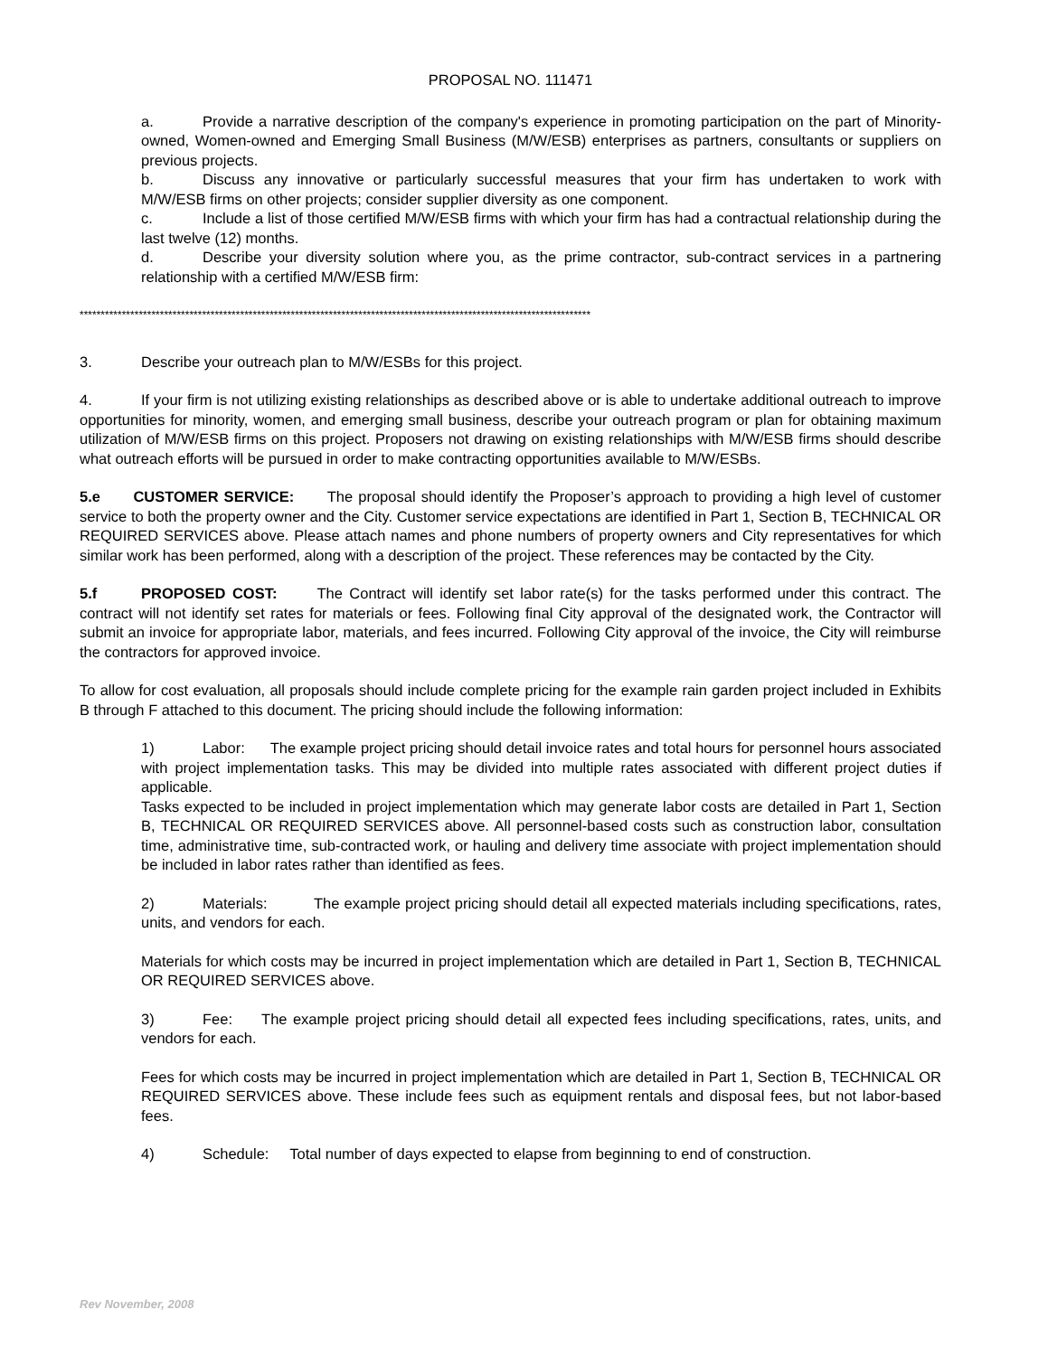PROPOSAL NO. 111471
a. Provide a narrative description of the company's experience in promoting participation on the part of Minority-owned, Women-owned and Emerging Small Business (M/W/ESB) enterprises as partners, consultants or suppliers on previous projects.
b. Discuss any innovative or particularly successful measures that your firm has undertaken to work with M/W/ESB firms on other projects; consider supplier diversity as one component.
c. Include a list of those certified M/W/ESB firms with which your firm has had a contractual relationship during the last twelve (12) months.
d. Describe your diversity solution where you, as the prime contractor, sub-contract services in a partnering relationship with a certified M/W/ESB firm:
*************************************************************************************************************************
3. Describe your outreach plan to M/W/ESBs for this project.
4. If your firm is not utilizing existing relationships as described above or is able to undertake additional outreach to improve opportunities for minority, women, and emerging small business, describe your outreach program or plan for obtaining maximum utilization of M/W/ESB firms on this project. Proposers not drawing on existing relationships with M/W/ESB firms should describe what outreach efforts will be pursued in order to make contracting opportunities available to M/W/ESBs.
5.e CUSTOMER SERVICE: The proposal should identify the Proposer’s approach to providing a high level of customer service to both the property owner and the City. Customer service expectations are identified in Part 1, Section B, TECHNICAL OR REQUIRED SERVICES above. Please attach names and phone numbers of property owners and City representatives for which similar work has been performed, along with a description of the project. These references may be contacted by the City.
5.f PROPOSED COST: The Contract will identify set labor rate(s) for the tasks performed under this contract. The contract will not identify set rates for materials or fees. Following final City approval of the designated work, the Contractor will submit an invoice for appropriate labor, materials, and fees incurred. Following City approval of the invoice, the City will reimburse the contractors for approved invoice.
To allow for cost evaluation, all proposals should include complete pricing for the example rain garden project included in Exhibits B through F attached to this document. The pricing should include the following information:
1) Labor: The example project pricing should detail invoice rates and total hours for personnel hours associated with project implementation tasks. This may be divided into multiple rates associated with different project duties if applicable.
Tasks expected to be included in project implementation which may generate labor costs are detailed in Part 1, Section B, TECHNICAL OR REQUIRED SERVICES above. All personnel-based costs such as construction labor, consultation time, administrative time, sub-contracted work, or hauling and delivery time associate with project implementation should be included in labor rates rather than identified as fees.
2) Materials: The example project pricing should detail all expected materials including specifications, rates, units, and vendors for each.
Materials for which costs may be incurred in project implementation which are detailed in Part 1, Section B, TECHNICAL OR REQUIRED SERVICES above.
3) Fee: The example project pricing should detail all expected fees including specifications, rates, units, and vendors for each.
Fees for which costs may be incurred in project implementation which are detailed in Part 1, Section B, TECHNICAL OR REQUIRED SERVICES above. These include fees such as equipment rentals and disposal fees, but not labor-based fees.
4) Schedule: Total number of days expected to elapse from beginning to end of construction.
Rev November, 2008